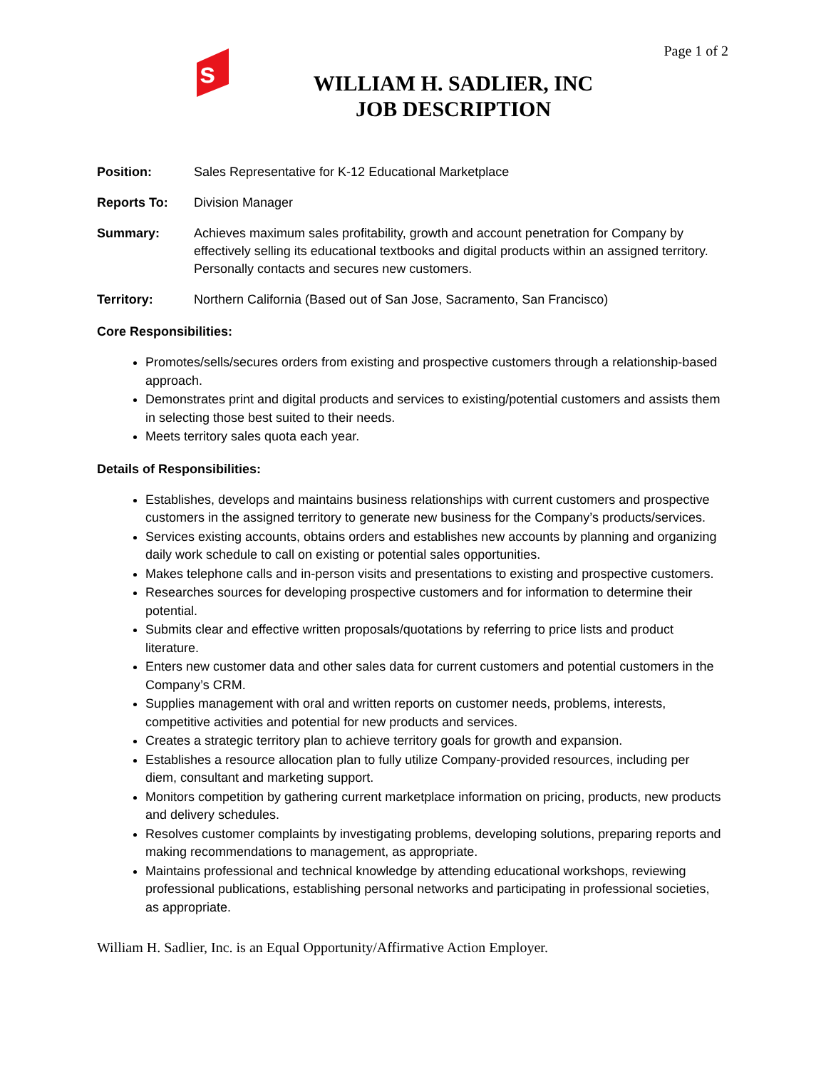s
Page 1 of 2
WILLIAM H. SADLIER, INC
JOB DESCRIPTION
Position: Sales Representative for K-12 Educational Marketplace
Reports To: Division Manager
Summary: Achieves maximum sales profitability, growth and account penetration for Company by effectively selling its educational textbooks and digital products within an assigned territory. Personally contacts and secures new customers.
Territory: Northern California (Based out of San Jose, Sacramento, San Francisco)
Core Responsibilities:
Promotes/sells/secures orders from existing and prospective customers through a relationship-based approach.
Demonstrates print and digital products and services to existing/potential customers and assists them in selecting those best suited to their needs.
Meets territory sales quota each year.
Details of Responsibilities:
Establishes, develops and maintains business relationships with current customers and prospective customers in the assigned territory to generate new business for the Company’s products/services.
Services existing accounts, obtains orders and establishes new accounts by planning and organizing daily work schedule to call on existing or potential sales opportunities.
Makes telephone calls and in-person visits and presentations to existing and prospective customers.
Researches sources for developing prospective customers and for information to determine their potential.
Submits clear and effective written proposals/quotations by referring to price lists and product literature.
Enters new customer data and other sales data for current customers and potential customers in the Company’s CRM.
Supplies management with oral and written reports on customer needs, problems, interests, competitive activities and potential for new products and services.
Creates a strategic territory plan to achieve territory goals for growth and expansion.
Establishes a resource allocation plan to fully utilize Company-provided resources, including per diem, consultant and marketing support.
Monitors competition by gathering current marketplace information on pricing, products, new products and delivery schedules.
Resolves customer complaints by investigating problems, developing solutions, preparing reports and making recommendations to management, as appropriate.
Maintains professional and technical knowledge by attending educational workshops, reviewing professional publications, establishing personal networks and participating in professional societies, as appropriate.
William H. Sadlier, Inc. is an Equal Opportunity/Affirmative Action Employer.